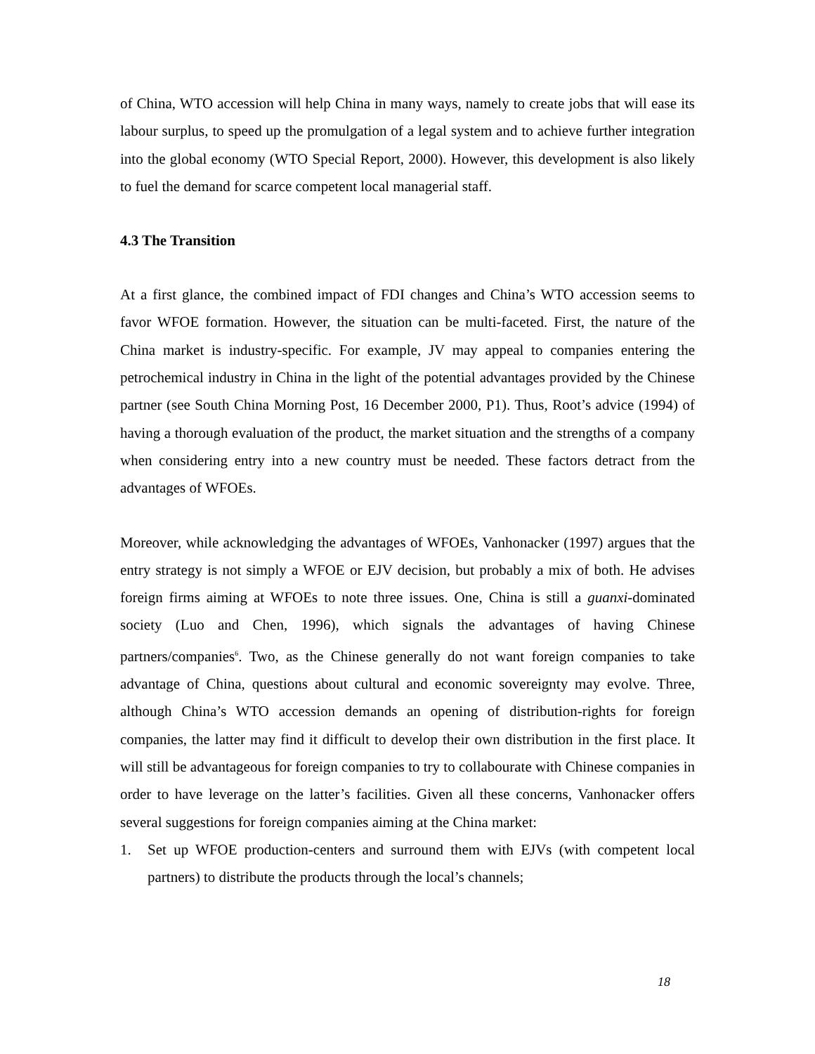of China, WTO accession will help China in many ways, namely to create jobs that will ease its labour surplus, to speed up the promulgation of a legal system and to achieve further integration into the global economy (WTO Special Report, 2000). However, this development is also likely to fuel the demand for scarce competent local managerial staff.
4.3 The Transition
At a first glance, the combined impact of FDI changes and China’s WTO accession seems to favor WFOE formation. However, the situation can be multi-faceted. First, the nature of the China market is industry-specific. For example, JV may appeal to companies entering the petrochemical industry in China in the light of the potential advantages provided by the Chinese partner (see South China Morning Post, 16 December 2000, P1). Thus, Root’s advice (1994) of having a thorough evaluation of the product, the market situation and the strengths of a company when considering entry into a new country must be needed. These factors detract from the advantages of WFOEs.
Moreover, while acknowledging the advantages of WFOEs, Vanhonacker (1997) argues that the entry strategy is not simply a WFOE or EJV decision, but probably a mix of both. He advises foreign firms aiming at WFOEs to note three issues. One, China is still a guanxi-dominated society (Luo and Chen, 1996), which signals the advantages of having Chinese partners/companies<sup>6</sup>. Two, as the Chinese generally do not want foreign companies to take advantage of China, questions about cultural and economic sovereignty may evolve. Three, although China’s WTO accession demands an opening of distribution-rights for foreign companies, the latter may find it difficult to develop their own distribution in the first place. It will still be advantageous for foreign companies to try to collabourate with Chinese companies in order to have leverage on the latter’s facilities. Given all these concerns, Vanhonacker offers several suggestions for foreign companies aiming at the China market:
1. Set up WFOE production-centers and surround them with EJVs (with competent local partners) to distribute the products through the local’s channels;
18